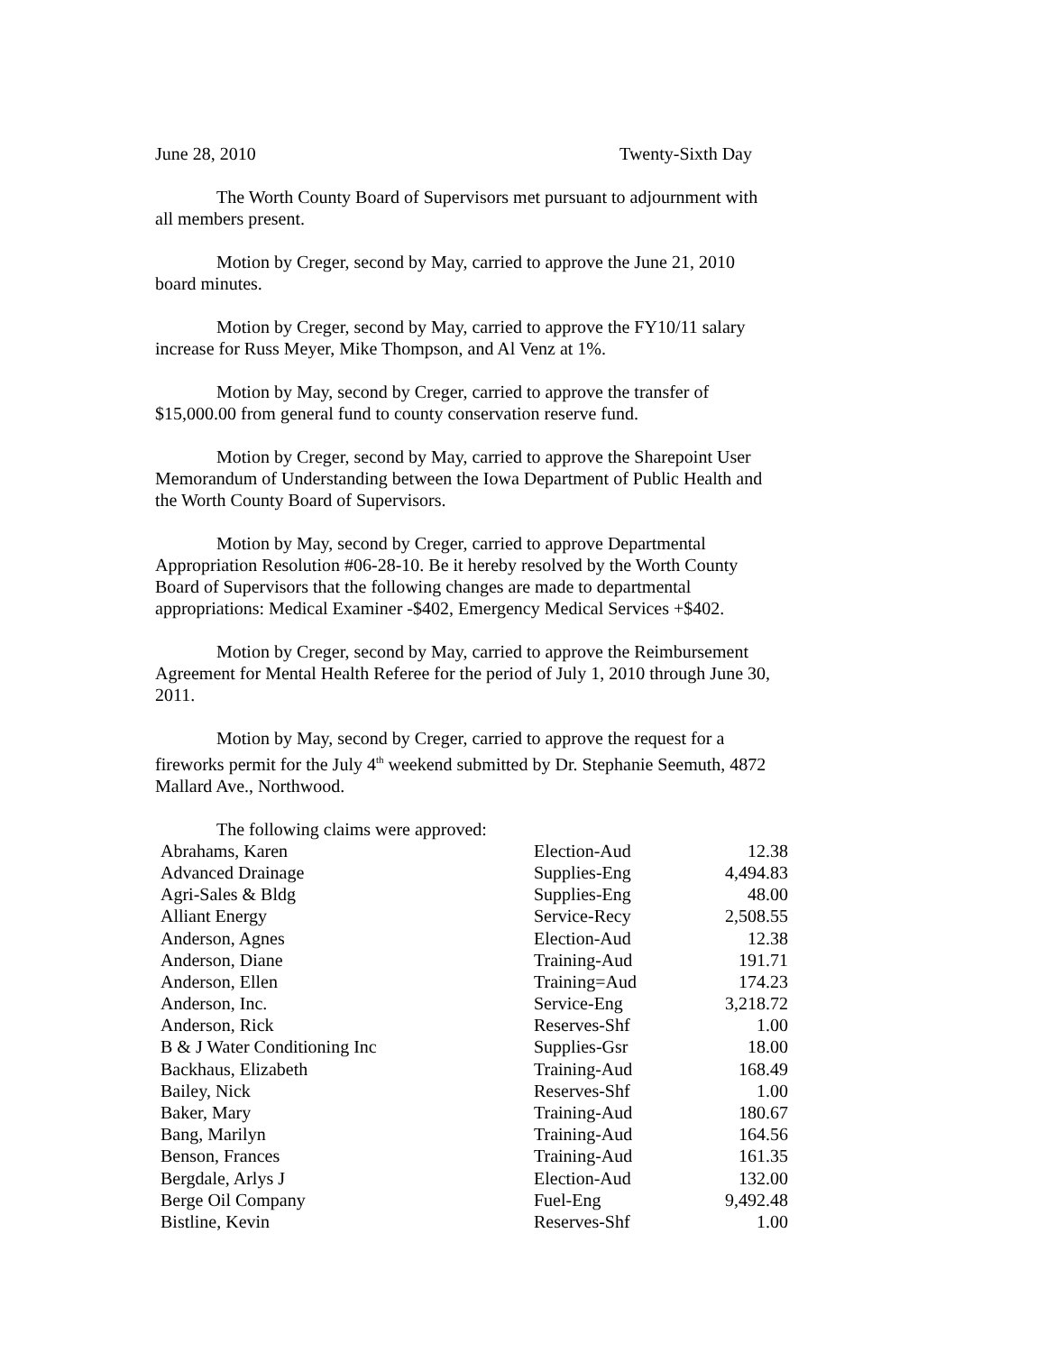June 28, 2010 Twenty-Sixth Day
The Worth County Board of Supervisors met pursuant to adjournment with all members present.
Motion by Creger, second by May, carried to approve the June 21, 2010 board minutes.
Motion by Creger, second by May, carried to approve the FY10/11 salary increase for Russ Meyer, Mike Thompson, and Al Venz at 1%.
Motion by May, second by Creger, carried to approve the transfer of $15,000.00 from general fund to county conservation reserve fund.
Motion by Creger, second by May, carried to approve the Sharepoint User Memorandum of Understanding between the Iowa Department of Public Health and the Worth County Board of Supervisors.
Motion by May, second by Creger, carried to approve Departmental Appropriation Resolution #06-28-10. Be it hereby resolved by the Worth County Board of Supervisors that the following changes are made to departmental appropriations: Medical Examiner -$402, Emergency Medical Services +$402.
Motion by Creger, second by May, carried to approve the Reimbursement Agreement for Mental Health Referee for the period of July 1, 2010 through June 30, 2011.
Motion by May, second by Creger, carried to approve the request for a fireworks permit for the July 4<sup>th</sup> weekend submitted by Dr. Stephanie Seemuth, 4872 Mallard Ave., Northwood.
The following claims were approved:
| Abrahams, Karen | Election-Aud | 12.38 |
| Advanced Drainage | Supplies-Eng | 4,494.83 |
| Agri-Sales & Bldg | Supplies-Eng | 48.00 |
| Alliant Energy | Service-Recy | 2,508.55 |
| Anderson, Agnes | Election-Aud | 12.38 |
| Anderson, Diane | Training-Aud | 191.71 |
| Anderson, Ellen | Training=Aud | 174.23 |
| Anderson, Inc. | Service-Eng | 3,218.72 |
| Anderson, Rick | Reserves-Shf | 1.00 |
| B & J Water Conditioning Inc | Supplies-Gsr | 18.00 |
| Backhaus, Elizabeth | Training-Aud | 168.49 |
| Bailey, Nick | Reserves-Shf | 1.00 |
| Baker, Mary | Training-Aud | 180.67 |
| Bang, Marilyn | Training-Aud | 164.56 |
| Benson, Frances | Training-Aud | 161.35 |
| Bergdale, Arlys J | Election-Aud | 132.00 |
| Berge Oil Company | Fuel-Eng | 9,492.48 |
| Bistline, Kevin | Reserves-Shf | 1.00 |